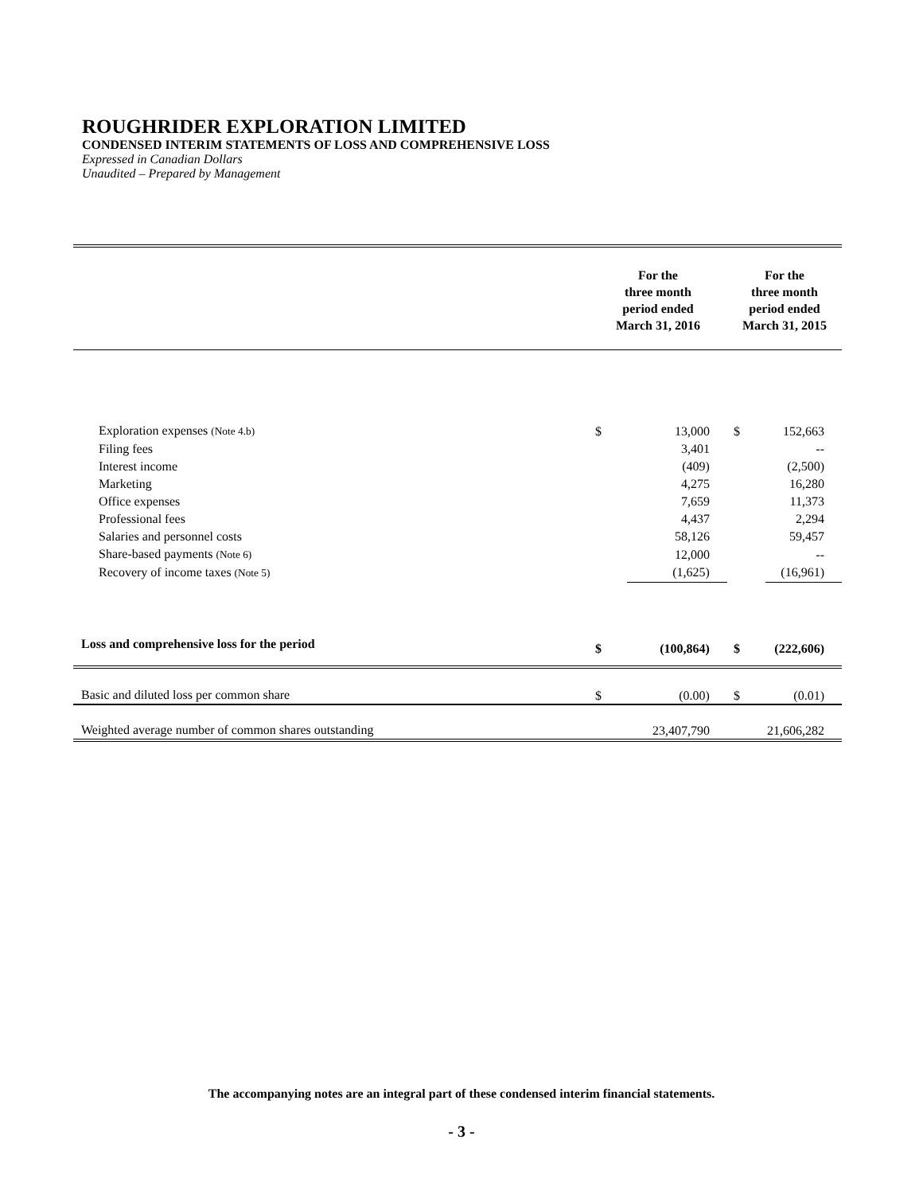ROUGHRIDER EXPLORATION LIMITED
CONDENSED INTERIM STATEMENTS OF LOSS AND COMPREHENSIVE LOSS
Expressed in Canadian Dollars
Unaudited – Prepared by Management
| | For the three month period ended March 31, 2016 | | For the three month period ended March 31, 2015 | |
| --- | --- | --- | --- | --- |
| Exploration expenses (Note 4.b) | $ | 13,000 | $ | 152,663 |
| Filing fees | | 3,401 | | -- |
| Interest income | | (409) | | (2,500) |
| Marketing | | 4,275 | | 16,280 |
| Office expenses | | 7,659 | | 11,373 |
| Professional fees | | 4,437 | | 2,294 |
| Salaries and personnel costs | | 58,126 | | 59,457 |
| Share-based payments (Note 6) | | 12,000 | | -- |
| Recovery of income taxes (Note 5) | | (1,625) | | (16,961) |
| Loss and comprehensive loss for the period | $ | (100,864) | $ | (222,606) |
| Basic and diluted loss per common share | $ | (0.00) | $ | (0.01) |
| Weighted average number of common shares outstanding | 23,407,790 | | 21,606,282 | |
The accompanying notes are an integral part of these condensed interim financial statements.
- 3 -